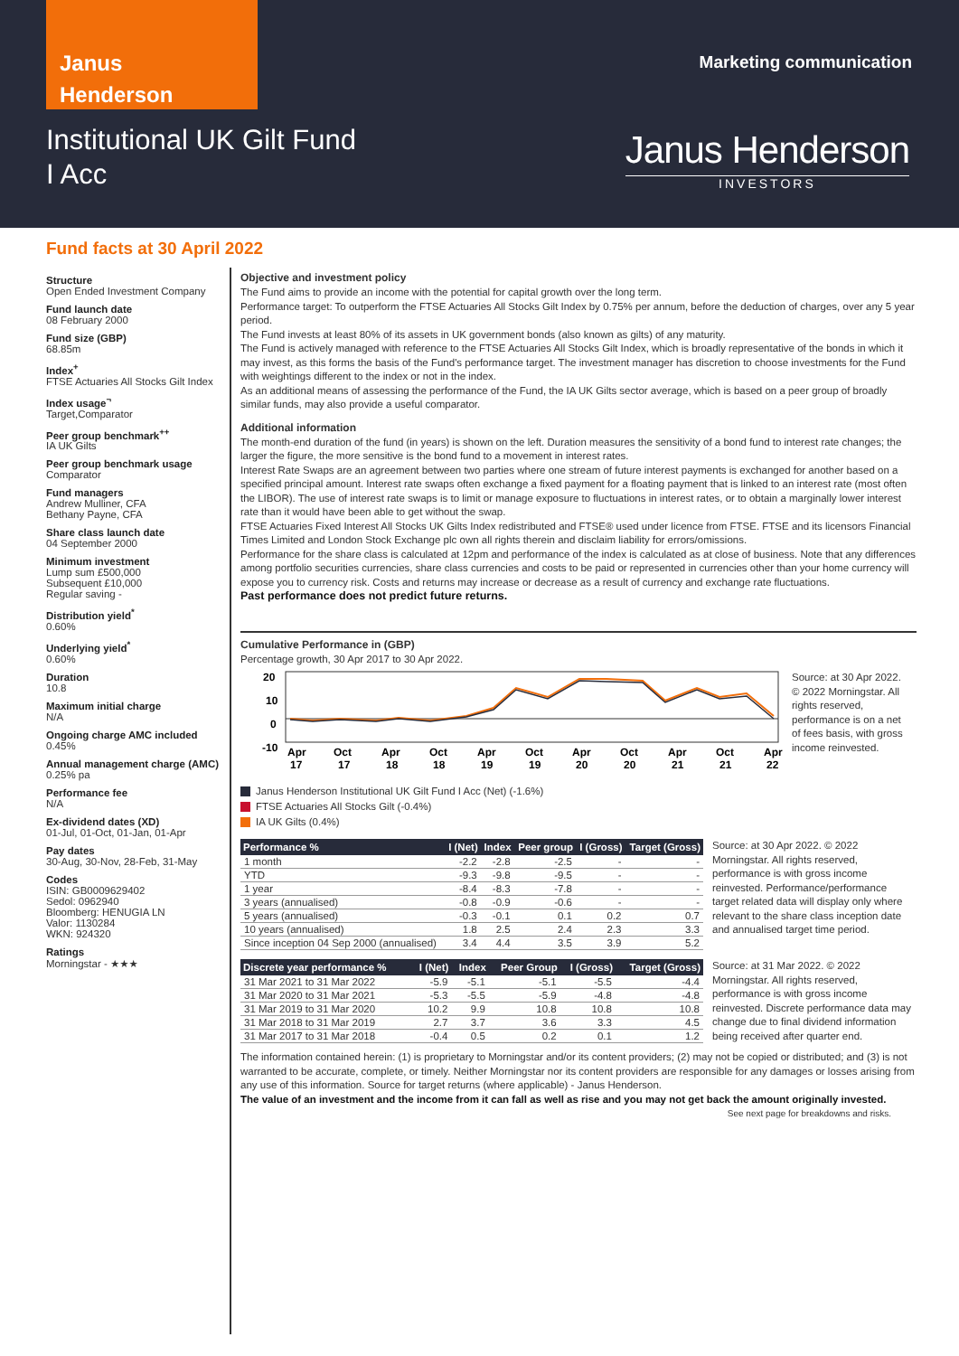Janus
Henderson
Marketing communication
Institutional UK Gilt Fund
I Acc
Janus Henderson
INVESTORS
Fund facts at 30 April 2022
Structure
Open Ended Investment Company
Fund launch date
08 February 2000
Fund size (GBP)
68.85m
Index<sup>+</sup>
FTSE Actuaries All Stocks Gilt Index
Index usage<sup>¬</sup>
Target,Comparator
Peer group benchmark<sup>++</sup>
IA UK Gilts
Peer group benchmark usage
Comparator
Fund managers
Andrew Mulliner, CFA
Bethany Payne, CFA
Share class launch date
04 September 2000
Minimum investment
Lump sum £500,000
Subsequent £10,000
Regular saving -
Distribution yield<sup>*</sup>
0.60%
Underlying yield<sup>*</sup>
0.60%
Duration
10.8
Maximum initial charge
N/A
Ongoing charge AMC included
0.45%
Annual management charge (AMC)
0.25% pa
Performance fee
N/A
Ex-dividend dates (XD)
01-Jul, 01-Oct, 01-Jan, 01-Apr
Pay dates
30-Aug, 30-Nov, 28-Feb, 31-May
Codes
ISIN: GB0009629402
Sedol: 0962940
Bloomberg: HENUGIA LN
Valor: 1130284
WKN: 924320
Ratings
Morningstar - ★★★
Objective and investment policy
The Fund aims to provide an income with the potential for capital growth over the long term.
Performance target: To outperform the FTSE Actuaries All Stocks Gilt Index by 0.75% per annum, before the deduction of charges, over any 5 year period.
The Fund invests at least 80% of its assets in UK government bonds (also known as gilts) of any maturity.
The Fund is actively managed with reference to the FTSE Actuaries All Stocks Gilt Index, which is broadly representative of the bonds in which it may invest, as this forms the basis of the Fund's performance target. The investment manager has discretion to choose investments for the Fund with weightings different to the index or not in the index.
As an additional means of assessing the performance of the Fund, the IA UK Gilts sector average, which is based on a peer group of broadly similar funds, may also provide a useful comparator.
Additional information
The month-end duration of the fund (in years) is shown on the left. Duration measures the sensitivity of a bond fund to interest rate changes; the larger the figure, the more sensitive is the bond fund to a movement in interest rates.
Interest Rate Swaps are an agreement between two parties where one stream of future interest payments is exchanged for another based on a specified principal amount. Interest rate swaps often exchange a fixed payment for a floating payment that is linked to an interest rate (most often the LIBOR). The use of interest rate swaps is to limit or manage exposure to fluctuations in interest rates, or to obtain a marginally lower interest rate than it would have been able to get without the swap.
FTSE Actuaries Fixed Interest All Stocks UK Gilts Index redistributed and FTSE® used under licence from FTSE. FTSE and its licensors Financial Times Limited and London Stock Exchange plc own all rights therein and disclaim liability for errors/omissions.
Performance for the share class is calculated at 12pm and performance of the index is calculated as at close of business. Note that any differences among portfolio securities currencies, share class currencies and costs to be paid or represented in currencies other than your home currency will expose you to currency risk. Costs and returns may increase or decrease as a result of currency and exchange rate fluctuations.
Past performance does not predict future returns.
Cumulative Performance in (GBP)
Percentage growth, 30 Apr 2017 to 30 Apr 2022.
20
10
0
-10
Apr
Oct
Apr
Oct
Apr
Oct
Apr
Oct
Apr
Oct
Apr
17
17
18
18
19
19
20
20
21
21
22
Source: at 30 Apr 2022. © 2022 Morningstar. All rights reserved, performance is on a net of fees basis, with gross income reinvested.
Janus Henderson Institutional UK Gilt Fund I Acc (Net) (-1.6%)
FTSE Actuaries All Stocks Gilt (-0.4%)
IA UK Gilts (0.4%)
| Performance % | I (Net) | Index | Peer group | I (Gross) | Target (Gross) |
| --- | --- | --- | --- | --- | --- |
| 1 month | -2.2 | -2.8 | -2.5 | - | - |
| YTD | -9.3 | -9.8 | -9.5 | - | - |
| 1 year | -8.4 | -8.3 | -7.8 | - | - |
| 3 years (annualised) | -0.8 | -0.9 | -0.6 | - | - |
| 5 years (annualised) | -0.3 | -0.1 | 0.1 | 0.2 | 0.7 |
| 10 years (annualised) | 1.8 | 2.5 | 2.4 | 2.3 | 3.3 |
| Since inception 04 Sep 2000 (annualised) | 3.4 | 4.4 | 3.5 | 3.9 | 5.2 |
Source: at 30 Apr 2022. © 2022 Morningstar. All rights reserved, performance is with gross income reinvested. Performance/performance target related data will display only where relevant to the share class inception date and annualised target time period.
| Discrete year performance % | I (Net) | Index | Peer Group | I (Gross) | Target (Gross) |
| --- | --- | --- | --- | --- | --- |
| 31 Mar 2021 to 31 Mar 2022 | -5.9 | -5.1 | -5.1 | -5.5 | -4.4 |
| 31 Mar 2020 to 31 Mar 2021 | -5.3 | -5.5 | -5.9 | -4.8 | -4.8 |
| 31 Mar 2019 to 31 Mar 2020 | 10.2 | 9.9 | 10.8 | 10.8 | 10.8 |
| 31 Mar 2018 to 31 Mar 2019 | 2.7 | 3.7 | 3.6 | 3.3 | 4.5 |
| 31 Mar 2017 to 31 Mar 2018 | -0.4 | 0.5 | 0.2 | 0.1 | 1.2 |
Source: at 31 Mar 2022. © 2022 Morningstar. All rights reserved, performance is with gross income reinvested. Discrete performance data may change due to final dividend information being received after quarter end.
The information contained herein: (1) is proprietary to Morningstar and/or its content providers; (2) may not be copied or distributed; and (3) is not warranted to be accurate, complete, or timely. Neither Morningstar nor its content providers are responsible for any damages or losses arising from any use of this information. Source for target returns (where applicable) - Janus Henderson.
The value of an investment and the income from it can fall as well as rise and you may not get back the amount originally invested.
See next page for breakdowns and risks.